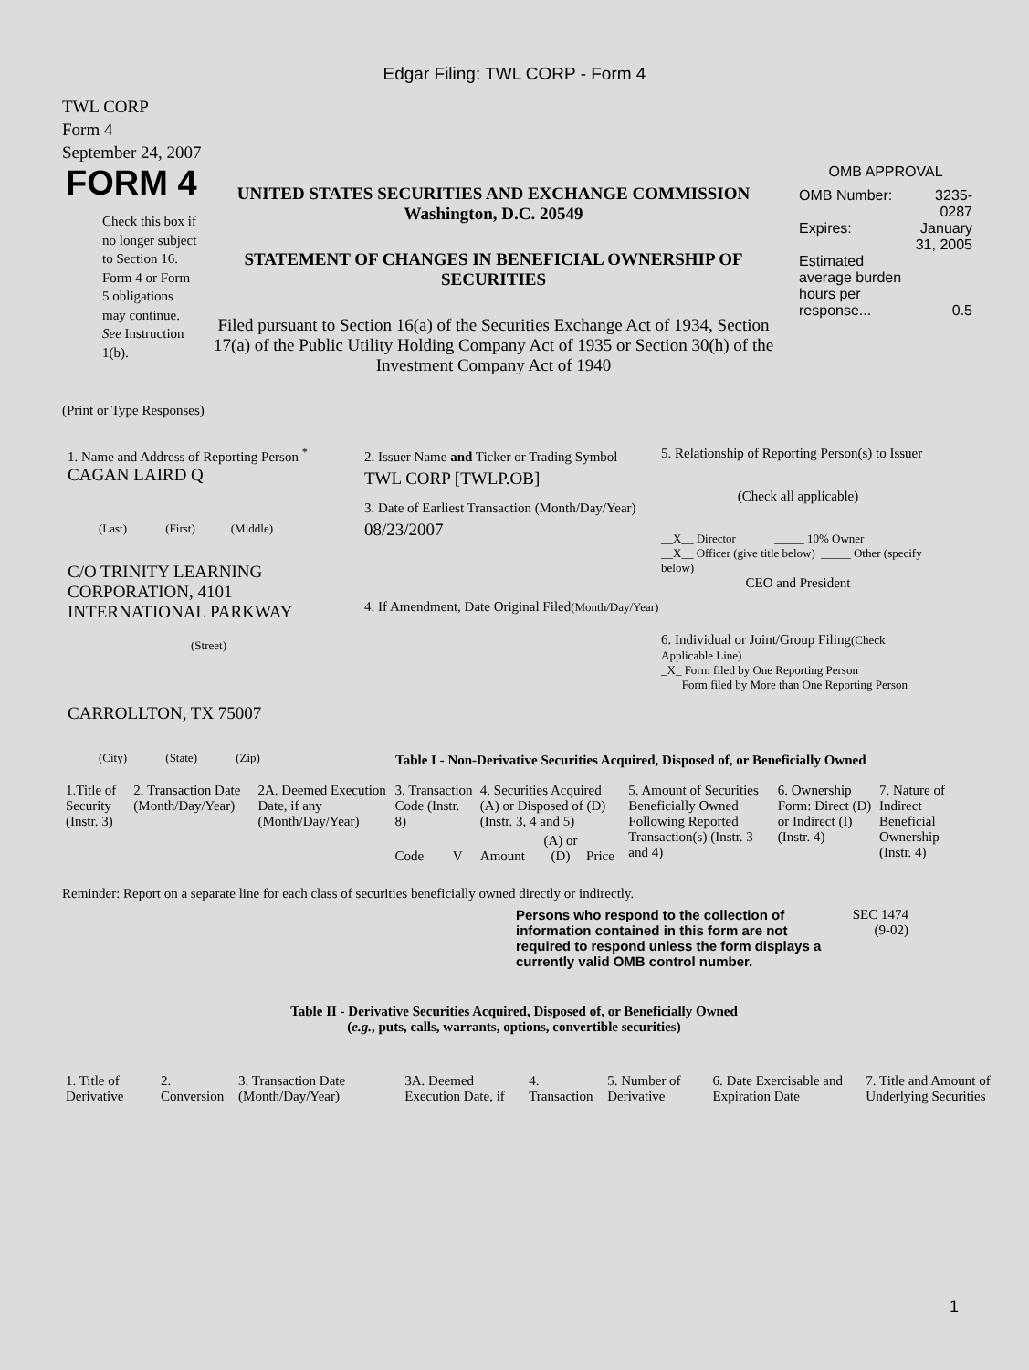Edgar Filing: TWL CORP - Form 4
TWL CORP
Form 4
September 24, 2007
FORM 4
Check this box if no longer subject to Section 16. Form 4 or Form 5 obligations may continue. See Instruction 1(b).
UNITED STATES SECURITIES AND EXCHANGE COMMISSION
Washington, D.C. 20549
STATEMENT OF CHANGES IN BENEFICIAL OWNERSHIP OF SECURITIES
Filed pursuant to Section 16(a) of the Securities Exchange Act of 1934, Section 17(a) of the Public Utility Holding Company Act of 1935 or Section 30(h) of the Investment Company Act of 1940
OMB APPROVAL
| OMB Number: | 3235-0287 |
| Expires: | January 31, 2005 |
| Estimated average burden hours per response... | 0.5 |
(Print or Type Responses)
1. Name and Address of Reporting Person <sup>*</sup>
CAGAN LAIRD Q
(Last) (First) (Middle)
C/O TRINITY LEARNING CORPORATION, 4101 INTERNATIONAL PARKWAY
(Street)
CARROLLTON, TX 75007
(City) (State) (Zip)
2. Issuer Name and Ticker or Trading Symbol
TWL CORP [TWLP.OB]
3. Date of Earliest Transaction (Month/Day/Year)
08/23/2007
4. If Amendment, Date Original Filed(Month/Day/Year)
5. Relationship of Reporting Person(s) to Issuer
(Check all applicable)
__X__ Director _____ 10% Owner
__X__ Officer (give title below) _____ Other (specify below)
CEO and President
6. Individual or Joint/Group Filing(Check Applicable Line)
_X_ Form filed by One Reporting Person
___ Form filed by More than One Reporting Person
Table I - Non-Derivative Securities Acquired, Disposed of, or Beneficially Owned
| 1.Title of Security (Instr. 3) | 2. Transaction Date (Month/Day/Year) | 2A. Deemed Execution Date, if any (Month/Day/Year) | 3. Transaction Code (Instr. 8) | | 4. Securities Acquired (A) or Disposed of (D) (Instr. 3, 4 and 5) | | | 5. Amount of Securities Beneficially Owned Following Reported Transaction(s) (Instr. 3 and 4) | 6. Ownership Form: Direct (D) or Indirect (I) (Instr. 4) | 7. Nature of Indirect Beneficial Ownership (Instr. 4) |
| | | | Code | V | Amount | (A) or (D) | Price | | | |
Reminder: Report on a separate line for each class of securities beneficially owned directly or indirectly.
Persons who respond to the collection of information contained in this form are not required to respond unless the form displays a currently valid OMB control number.
SEC 1474 (9-02)
Table II - Derivative Securities Acquired, Disposed of, or Beneficially Owned
(e.g., puts, calls, warrants, options, convertible securities)
| 1. Title of Derivative | 2. Conversion | 3. Transaction Date (Month/Day/Year) | 3A. Deemed Execution Date, if | 4. Transaction | 5. Number of Derivative | 6. Date Exercisable and Expiration Date | 7. Title and Amount of Underlying Securities |
1